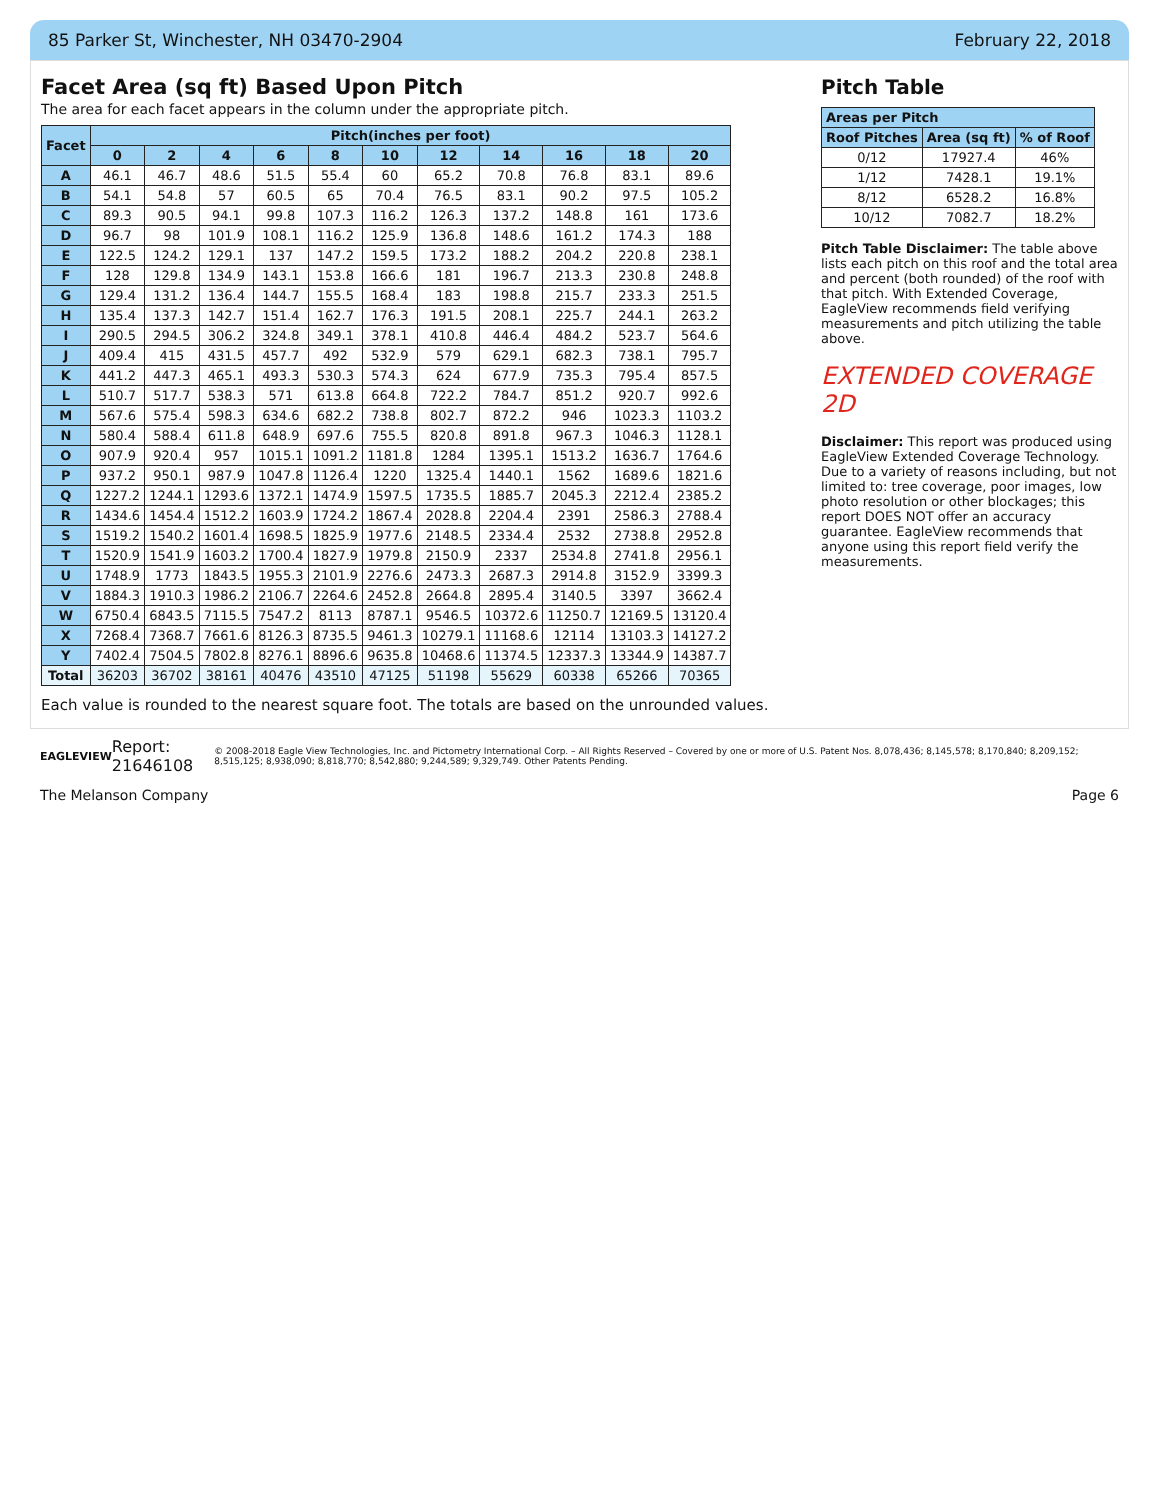85 Parker St, Winchester, NH 03470-2904 February 22, 2018
Facet Area (sq ft) Based Upon Pitch
The area for each facet appears in the column under the appropriate pitch.
| Facet | Pitch(inches per foot) | | | | | | | | | | |
| --- | --- | --- | --- | --- | --- | --- | --- | --- | --- | --- | --- |
| | 0 | 2 | 4 | 6 | 8 | 10 | 12 | 14 | 16 | 18 | 20 |
| A | 46.1 | 46.7 | 48.6 | 51.5 | 55.4 | 60 | 65.2 | 70.8 | 76.8 | 83.1 | 89.6 |
| B | 54.1 | 54.8 | 57 | 60.5 | 65 | 70.4 | 76.5 | 83.1 | 90.2 | 97.5 | 105.2 |
| C | 89.3 | 90.5 | 94.1 | 99.8 | 107.3 | 116.2 | 126.3 | 137.2 | 148.8 | 161 | 173.6 |
| D | 96.7 | 98 | 101.9 | 108.1 | 116.2 | 125.9 | 136.8 | 148.6 | 161.2 | 174.3 | 188 |
| E | 122.5 | 124.2 | 129.1 | 137 | 147.2 | 159.5 | 173.2 | 188.2 | 204.2 | 220.8 | 238.1 |
| F | 128 | 129.8 | 134.9 | 143.1 | 153.8 | 166.6 | 181 | 196.7 | 213.3 | 230.8 | 248.8 |
| G | 129.4 | 131.2 | 136.4 | 144.7 | 155.5 | 168.4 | 183 | 198.8 | 215.7 | 233.3 | 251.5 |
| H | 135.4 | 137.3 | 142.7 | 151.4 | 162.7 | 176.3 | 191.5 | 208.1 | 225.7 | 244.1 | 263.2 |
| I | 290.5 | 294.5 | 306.2 | 324.8 | 349.1 | 378.1 | 410.8 | 446.4 | 484.2 | 523.7 | 564.6 |
| J | 409.4 | 415 | 431.5 | 457.7 | 492 | 532.9 | 579 | 629.1 | 682.3 | 738.1 | 795.7 |
| K | 441.2 | 447.3 | 465.1 | 493.3 | 530.3 | 574.3 | 624 | 677.9 | 735.3 | 795.4 | 857.5 |
| L | 510.7 | 517.7 | 538.3 | 571 | 613.8 | 664.8 | 722.2 | 784.7 | 851.2 | 920.7 | 992.6 |
| M | 567.6 | 575.4 | 598.3 | 634.6 | 682.2 | 738.8 | 802.7 | 872.2 | 946 | 1023.3 | 1103.2 |
| N | 580.4 | 588.4 | 611.8 | 648.9 | 697.6 | 755.5 | 820.8 | 891.8 | 967.3 | 1046.3 | 1128.1 |
| O | 907.9 | 920.4 | 957 | 1015.1 | 1091.2 | 1181.8 | 1284 | 1395.1 | 1513.2 | 1636.7 | 1764.6 |
| P | 937.2 | 950.1 | 987.9 | 1047.8 | 1126.4 | 1220 | 1325.4 | 1440.1 | 1562 | 1689.6 | 1821.6 |
| Q | 1227.2 | 1244.1 | 1293.6 | 1372.1 | 1474.9 | 1597.5 | 1735.5 | 1885.7 | 2045.3 | 2212.4 | 2385.2 |
| R | 1434.6 | 1454.4 | 1512.2 | 1603.9 | 1724.2 | 1867.4 | 2028.8 | 2204.4 | 2391 | 2586.3 | 2788.4 |
| S | 1519.2 | 1540.2 | 1601.4 | 1698.5 | 1825.9 | 1977.6 | 2148.5 | 2334.4 | 2532 | 2738.8 | 2952.8 |
| T | 1520.9 | 1541.9 | 1603.2 | 1700.4 | 1827.9 | 1979.8 | 2150.9 | 2337 | 2534.8 | 2741.8 | 2956.1 |
| U | 1748.9 | 1773 | 1843.5 | 1955.3 | 2101.9 | 2276.6 | 2473.3 | 2687.3 | 2914.8 | 3152.9 | 3399.3 |
| V | 1884.3 | 1910.3 | 1986.2 | 2106.7 | 2264.6 | 2452.8 | 2664.8 | 2895.4 | 3140.5 | 3397 | 3662.4 |
| W | 6750.4 | 6843.5 | 7115.5 | 7547.2 | 8113 | 8787.1 | 9546.5 | 10372.6 | 11250.7 | 12169.5 | 13120.4 |
| X | 7268.4 | 7368.7 | 7661.6 | 8126.3 | 8735.5 | 9461.3 | 10279.1 | 11168.6 | 12114 | 13103.3 | 14127.2 |
| Y | 7402.4 | 7504.5 | 7802.8 | 8276.1 | 8896.6 | 9635.8 | 10468.6 | 11374.5 | 12337.3 | 13344.9 | 14387.7 |
| Total | 36203 | 36702 | 38161 | 40476 | 43510 | 47125 | 51198 | 55629 | 60338 | 65266 | 70365 |
Each value is rounded to the nearest square foot. The totals are based on the unrounded values.
Pitch Table
| Areas per Pitch | | |
| --- | --- | --- |
| Roof Pitches | Area (sq ft) | % of Roof |
| 0/12 | 17927.4 | 46% |
| 1/12 | 7428.1 | 19.1% |
| 8/12 | 6528.2 | 16.8% |
| 10/12 | 7082.7 | 18.2% |
Pitch Table Disclaimer: The table above lists each pitch on this roof and the total area and percent (both rounded) of the roof with that pitch. With Extended Coverage, EagleView recommends field verifying measurements and pitch utilizing the table above.
EXTENDED COVERAGE 2D
Disclaimer: This report was produced using EagleView Extended Coverage Technology. Due to a variety of reasons including, but not limited to: tree coverage, poor images, low photo resolution or other blockages; this report DOES NOT offer an accuracy guarantee. EagleView recommends that anyone using this report field verify the measurements.
EAGLEVIEW Report: 21646108 © 2008-2018 Eagle View Technologies, Inc. and Pictometry International Corp. – All Rights Reserved – Covered by one or more of U.S. Patent Nos. 8,078,436; 8,145,578; 8,170,840; 8,209,152; 8,515,125; 8,938,090; 8,818,770; 8,542,880; 9,244,589; 9,329,749. Other Patents Pending.
The Melanson Company Page 6